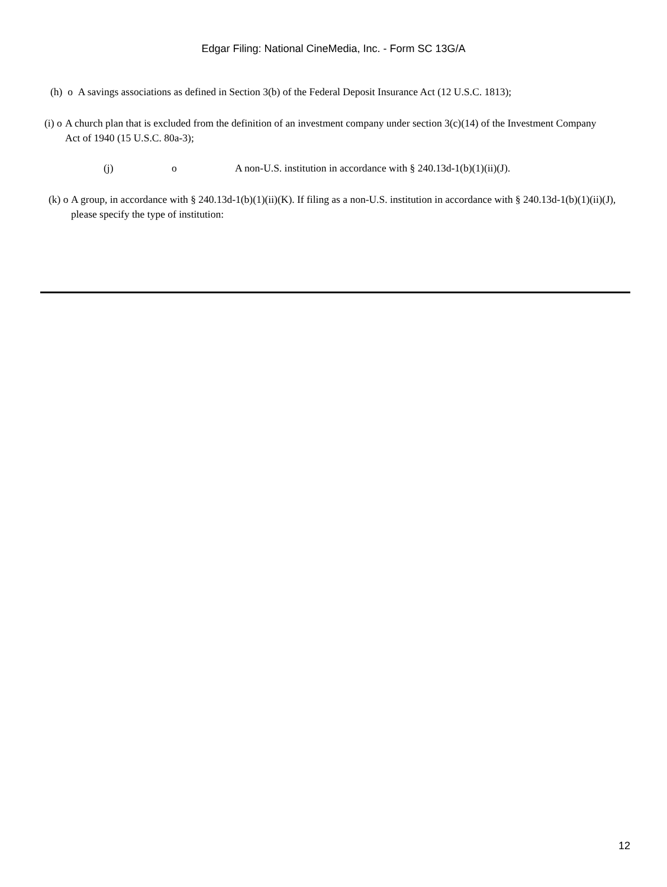Edgar Filing: National CineMedia, Inc. - Form SC 13G/A
(h) o A savings associations as defined in Section 3(b) of the Federal Deposit Insurance Act (12 U.S.C. 1813);
(i) o A church plan that is excluded from the definition of an investment company under section 3(c)(14) of the Investment Company Act of 1940 (15 U.S.C. 80a-3);
(j) o A non-U.S. institution in accordance with § 240.13d-1(b)(1)(ii)(J).
(k) o A group, in accordance with § 240.13d-1(b)(1)(ii)(K). If filing as a non-U.S. institution in accordance with § 240.13d-1(b)(1)(ii)(J), please specify the type of institution:
12